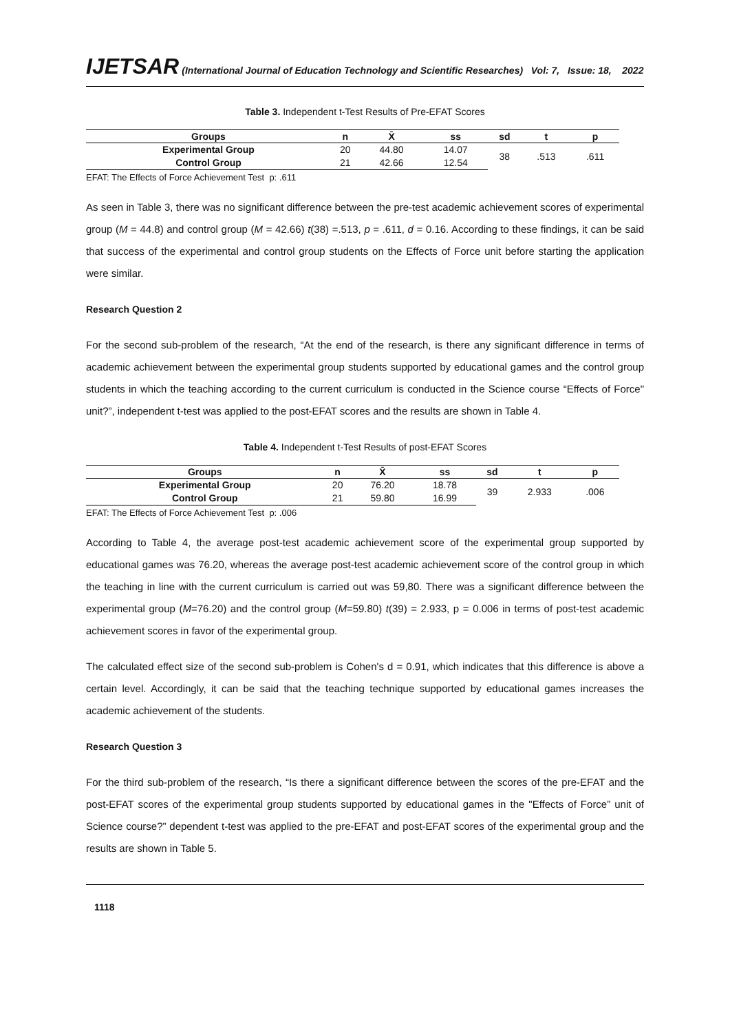IJETSAR (International Journal of Education Technology and Scientific Researches) Vol: 7, Issue: 18, 2022
Table 3. Independent t-Test Results of Pre-EFAT Scores
| Groups | n | X̄ | ss | sd | t | p |
| --- | --- | --- | --- | --- | --- | --- |
| Experimental Group | 20 | 44.80 | 14.07 | 38 | .513 | .611 |
| Control Group | 21 | 42.66 | 12.54 | | | |
EFAT: The Effects of Force Achievement Test p: .611
As seen in Table 3, there was no significant difference between the pre-test academic achievement scores of experimental group (M = 44.8) and control group (M = 42.66) t(38) =.513, p = .611, d = 0.16. According to these findings, it can be said that success of the experimental and control group students on the Effects of Force unit before starting the application were similar.
Research Question 2
For the second sub-problem of the research, “At the end of the research, is there any significant difference in terms of academic achievement between the experimental group students supported by educational games and the control group students in which the teaching according to the current curriculum is conducted in the Science course “Effects of Force" unit?”, independent t-test was applied to the post-EFAT scores and the results are shown in Table 4.
Table 4. Independent t-Test Results of post-EFAT Scores
| Groups | n | X̄ | ss | sd | t | p |
| --- | --- | --- | --- | --- | --- | --- |
| Experimental Group | 20 | 76.20 | 18.78 | 39 | 2.933 | .006 |
| Control Group | 21 | 59.80 | 16.99 | | | |
EFAT: The Effects of Force Achievement Test p: .006
According to Table 4, the average post-test academic achievement score of the experimental group supported by educational games was 76.20, whereas the average post-test academic achievement score of the control group in which the teaching in line with the current curriculum is carried out was 59,80. There was a significant difference between the experimental group (M=76.20) and the control group (M=59.80) t(39) = 2.933, p = 0.006 in terms of post-test academic achievement scores in favor of the experimental group.
The calculated effect size of the second sub-problem is Cohen's d = 0.91, which indicates that this difference is above a certain level. Accordingly, it can be said that the teaching technique supported by educational games increases the academic achievement of the students.
Research Question 3
For the third sub-problem of the research, “Is there a significant difference between the scores of the pre-EFAT and the post-EFAT scores of the experimental group students supported by educational games in the "Effects of Force” unit of Science course?” dependent t-test was applied to the pre-EFAT and post-EFAT scores of the experimental group and the results are shown in Table 5.
1118